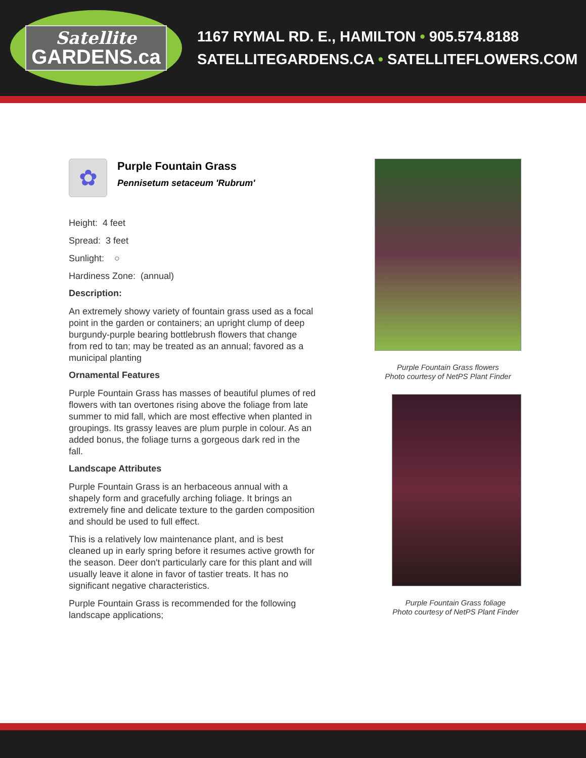Satellite
GARDENS.ca
1167 RYMAL RD. E., HAMILTON • 905.574.8188
SATELLITEGARDENS.CA • SATELLITEFLOWERS.COM
✿
Purple Fountain Grass
Pennisetum setaceum 'Rubrum'
Height: 4 feet
Spread: 3 feet
Sunlight: ○
Hardiness Zone: (annual)
Description:
An extremely showy variety of fountain grass used as a focal point in the garden or containers; an upright clump of deep burgundy-purple bearing bottlebrush flowers that change from red to tan; may be treated as an annual; favored as a municipal planting
Ornamental Features
Purple Fountain Grass has masses of beautiful plumes of red flowers with tan overtones rising above the foliage from late summer to mid fall, which are most effective when planted in groupings. Its grassy leaves are plum purple in colour. As an added bonus, the foliage turns a gorgeous dark red in the fall.
Landscape Attributes
Purple Fountain Grass is an herbaceous annual with a shapely form and gracefully arching foliage. It brings an extremely fine and delicate texture to the garden composition and should be used to full effect.
This is a relatively low maintenance plant, and is best cleaned up in early spring before it resumes active growth for the season. Deer don't particularly care for this plant and will usually leave it alone in favor of tastier treats. It has no significant negative characteristics.
Purple Fountain Grass is recommended for the following landscape applications;
Purple Fountain Grass flowers
Photo courtesy of NetPS Plant Finder
Purple Fountain Grass foliage
Photo courtesy of NetPS Plant Finder